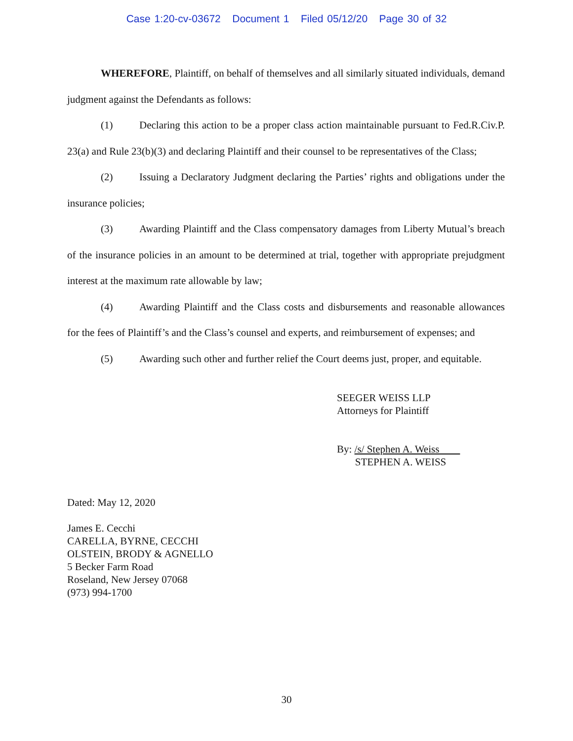Case 1:20-cv-03672 Document 1 Filed 05/12/20 Page 30 of 32
WHEREFORE, Plaintiff, on behalf of themselves and all similarly situated individuals, demand judgment against the Defendants as follows:
(1) Declaring this action to be a proper class action maintainable pursuant to Fed.R.Civ.P. 23(a) and Rule 23(b)(3) and declaring Plaintiff and their counsel to be representatives of the Class;
(2) Issuing a Declaratory Judgment declaring the Parties’ rights and obligations under the insurance policies;
(3) Awarding Plaintiff and the Class compensatory damages from Liberty Mutual’s breach of the insurance policies in an amount to be determined at trial, together with appropriate prejudgment interest at the maximum rate allowable by law;
(4) Awarding Plaintiff and the Class costs and disbursements and reasonable allowances for the fees of Plaintiff’s and the Class’s counsel and experts, and reimbursement of expenses; and
(5) Awarding such other and further relief the Court deems just, proper, and equitable.
SEEGER WEISS LLP
Attorneys for Plaintiff
By: /s/ Stephen A. Weiss
STEPHEN A. WEISS
Dated: May 12, 2020
James E. Cecchi
CARELLA, BYRNE, CECCHI
OLSTEIN, BRODY & AGNELLO
5 Becker Farm Road
Roseland, New Jersey 07068
(973) 994-1700
30